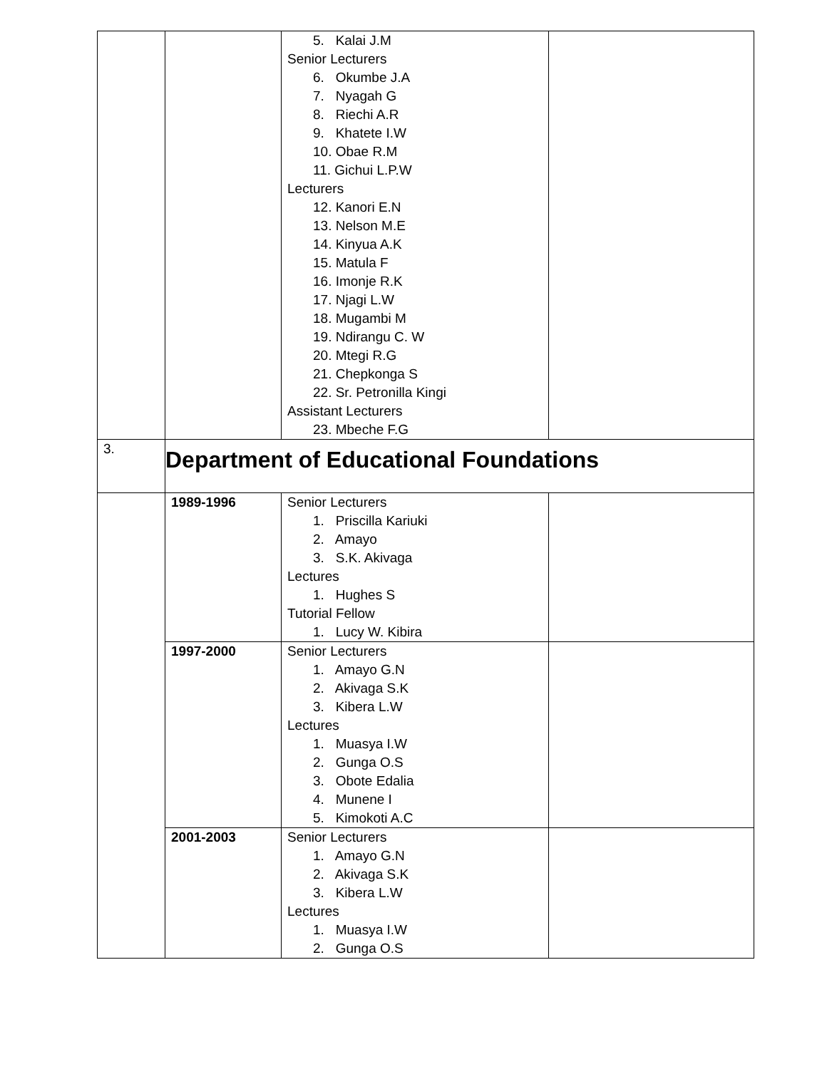| | | 5. Kalai J.M Senior Lecturers 6. Okumbe J.A 7. Nyagah G 8. Riechi A.R 9. Khatete I.W 10. Obae R.M 11. Gichui L.P.W Lecturers 12. Kanori E.N 13. Nelson M.E 14. Kinyua A.K 15. Matula F 16. Imonje R.K 17. Njagi L.W 18. Mugambi M 19. Ndirangu C. W 20. Mtegi R.G 21. Chepkonga S 22. Sr. Petronilla Kingi Assistant Lecturers 23. Mbeche F.G | |
| 3. | Department of Educational Foundations | | |
| | 1989-1996 | Senior Lecturers 1. Priscilla Kariuki 2. Amayo 3. S.K. Akivaga Lectures 1. Hughes S Tutorial Fellow 1. Lucy W. Kibira | |
| | 1997-2000 | Senior Lecturers 1. Amayo G.N 2. Akivaga S.K 3. Kibera L.W Lectures 1. Muasya I.W 2. Gunga O.S 3. Obote Edalia 4. Munene I 5. Kimokoti A.C | |
| | 2001-2003 | Senior Lecturers 1. Amayo G.N 2. Akivaga S.K 3. Kibera L.W Lectures 1. Muasya I.W 2. Gunga O.S | |